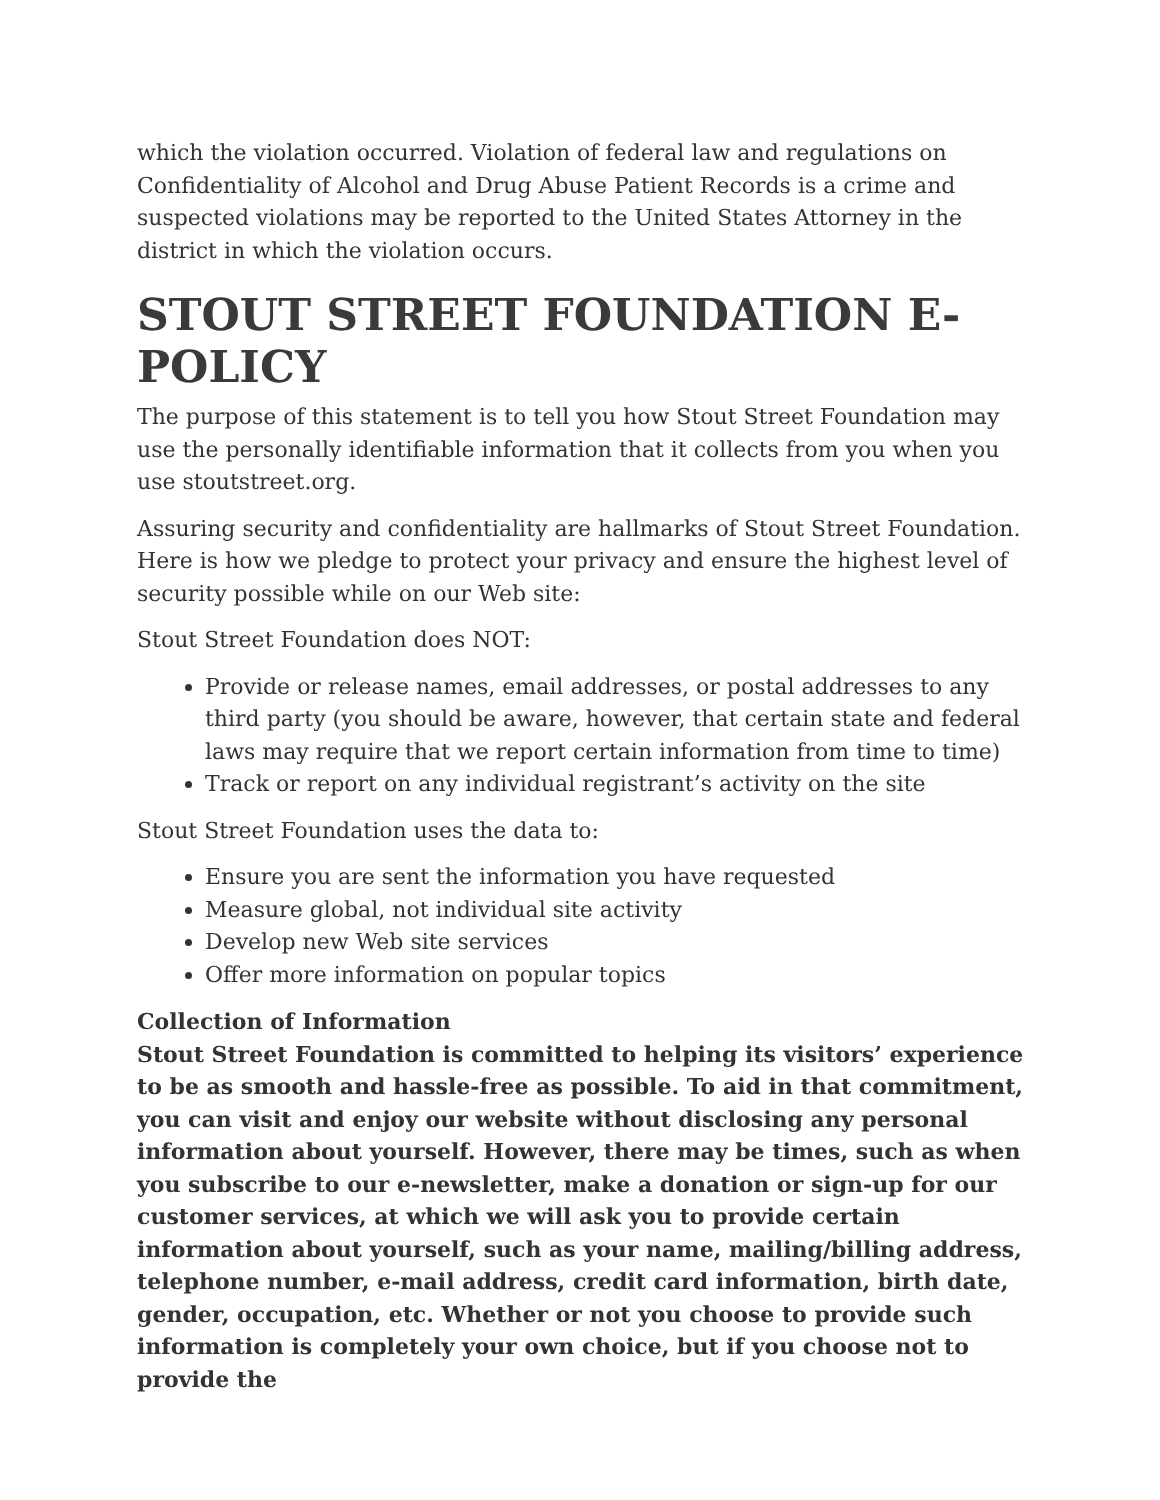which the violation occurred. Violation of federal law and regulations on Confidentiality of Alcohol and Drug Abuse Patient Records is a crime and suspected violations may be reported to the United States Attorney in the district in which the violation occurs.
STOUT STREET FOUNDATION E-POLICY
The purpose of this statement is to tell you how Stout Street Foundation may use the personally identifiable information that it collects from you when you use stoutstreet.org.
Assuring security and confidentiality are hallmarks of Stout Street Foundation. Here is how we pledge to protect your privacy and ensure the highest level of security possible while on our Web site:
Stout Street Foundation does NOT:
Provide or release names, email addresses, or postal addresses to any third party (you should be aware, however, that certain state and federal laws may require that we report certain information from time to time)
Track or report on any individual registrant’s activity on the site
Stout Street Foundation uses the data to:
Ensure you are sent the information you have requested
Measure global, not individual site activity
Develop new Web site services
Offer more information on popular topics
Collection of Information
Stout Street Foundation is committed to helping its visitors’ experience to be as smooth and hassle-free as possible. To aid in that commitment, you can visit and enjoy our website without disclosing any personal information about yourself. However, there may be times, such as when you subscribe to our e-newsletter, make a donation or sign-up for our customer services, at which we will ask you to provide certain information about yourself, such as your name, mailing/billing address, telephone number, e-mail address, credit card information, birth date, gender, occupation, etc. Whether or not you choose to provide such information is completely your own choice, but if you choose not to provide the